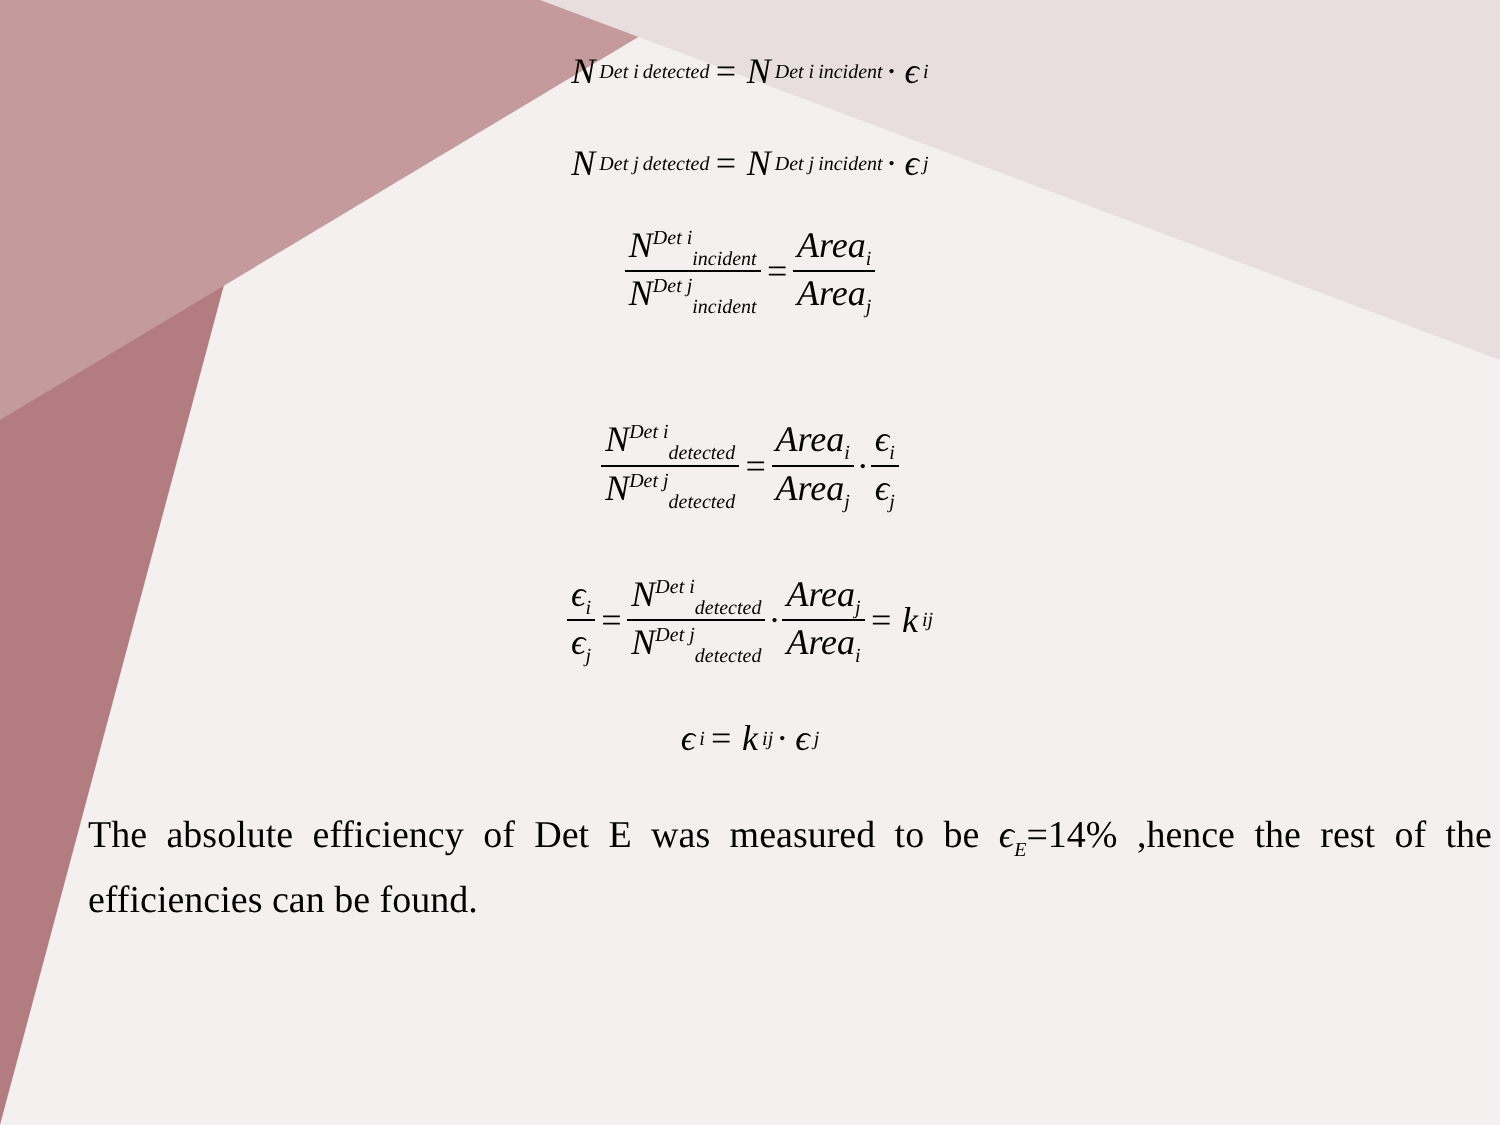N<sup>Det i</sup><sub>detected</sub> = N<sup>Det i</sup><sub>incident</sub> · ϵ<sub>i</sub>
N<sup>Det j</sup><sub>detected</sub> = N<sup>Det j</sup><sub>incident</sub> · ϵ<sub>j</sub>
N<sup>Det i</sup><sub>incident</sub> N<sup>Det j</sup><sub>incident</sub> = Area<sub>i</sub> Area<sub>j</sub>
N<sup>Det i</sup><sub>detected</sub> N<sup>Det j</sup><sub>detected</sub> = Area<sub>i</sub> Area<sub>j</sub> · ϵ<sub>i</sub> ϵ<sub>j</sub>
ϵ<sub>i</sub> ϵ<sub>j</sub> = N<sup>Det i</sup><sub>detected</sub> N<sup>Det j</sup><sub>detected</sub> · Area<sub>j</sub> Area<sub>i</sub> = k<sub>ij</sub>
ϵ<sub>i</sub> = k<sub>ij</sub> · ϵ<sub>j</sub>
The absolute efficiency of Det E was measured to be ϵ<sub>E</sub>=14% ,hence the rest of the efficiencies can be found.